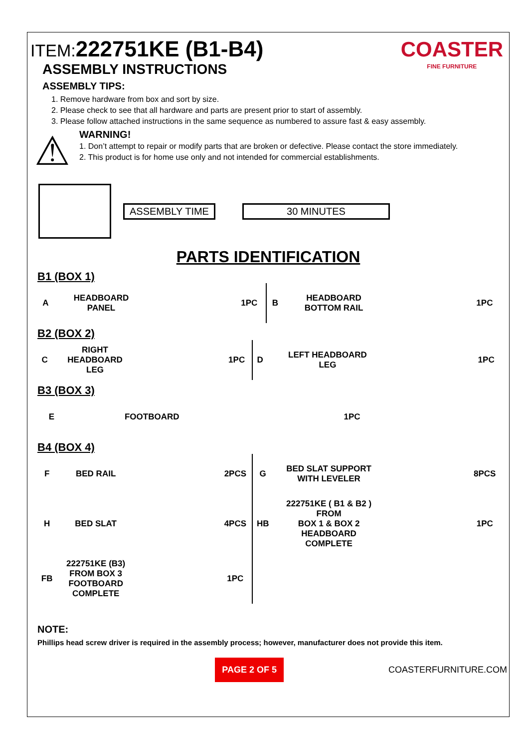ITEM: 222751KE (B1-B4)
ASSEMBLY INSTRUCTIONS
ASSEMBLY TIPS:
COASTER
FINE FURNITURE
1. Remove hardware from box and sort by size.
2. Please check to see that all hardware and parts are present prior to start of assembly.
3. Please follow attached instructions in the same sequence as numbered to assure fast & easy assembly.
⚠
WARNING!
1. Don’t attempt to repair or modify parts that are broken or defective. Please contact the store immediately.
2. This product is for home use only and not intended for commercial establishments.
ASSEMBLY TIME 30 MINUTES
PARTS IDENTIFICATION
B1 (BOX 1)
| A | HEADBOARD PANEL | | 1PC | B | HEADBOARD BOTTOM RAIL | | 1PC |
B2 (BOX 2)
| C | RIGHT HEADBOARD LEG | | 1PC | D | LEFT HEADBOARD LEG | | 1PC |
B3 (BOX 3)
| E | FOOTBOARD | | 1PC | | | | |
B4 (BOX 4)
| F | BED RAIL | | 2PCS | G | BED SLAT SUPPORT WITH LEVELER | | 8PCS |
| H | BED SLAT | | 4PCS | HB | 222751KE ( B1 & B2 ) FROM BOX 1 & BOX 2 HEADBOARD COMPLETE | | 1PC |
| FB | 222751KE (B3) FROM BOX 3 FOOTBOARD COMPLETE | | 1PC | | | | |
NOTE:
Phillips head screw driver is required in the assembly process; however, manufacturer does not provide this item.
PAGE 2 OF 5
COASTERFURNITURE.COM